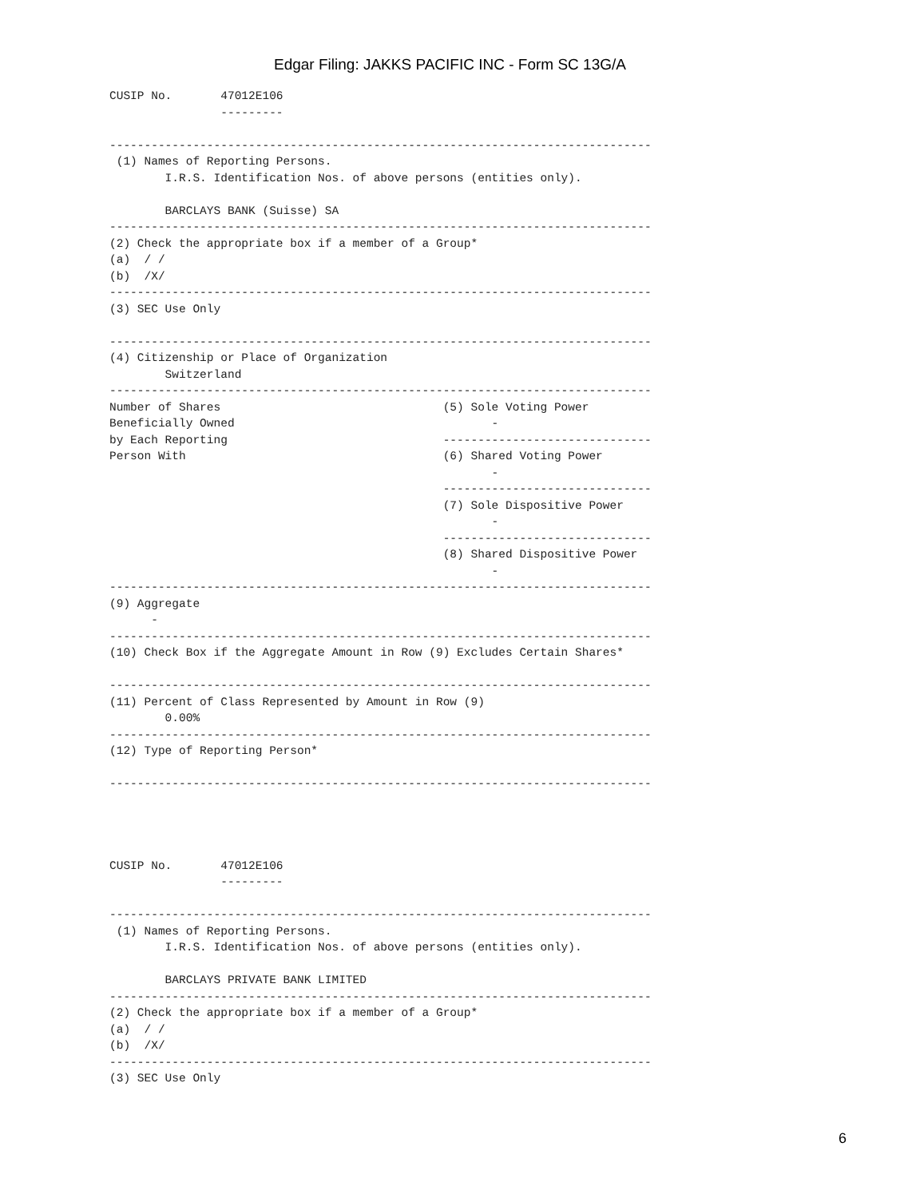Edgar Filing: JAKKS PACIFIC INC - Form SC 13G/A
CUSIP No.       47012E106
                ---------

------------------------------------------------------------------------------
 (1) Names of Reporting Persons.
        I.R.S. Identification Nos. of above persons (entities only).

        BARCLAYS BANK (Suisse) SA
------------------------------------------------------------------------------
(2) Check the appropriate box if a member of a Group*
(a)  / /
(b)  /X/
------------------------------------------------------------------------------
(3) SEC Use Only

------------------------------------------------------------------------------
(4) Citizenship or Place of Organization
        Switzerland
------------------------------------------------------------------------------
Number of Shares                                (5) Sole Voting Power
Beneficially Owned                                     -
by Each Reporting                               ------------------------------
Person With                                     (6) Shared Voting Power
                                                       -
                                                ------------------------------
                                                (7) Sole Dispositive Power
                                                       -
                                                ------------------------------
                                                (8) Shared Dispositive Power
                                                       -
------------------------------------------------------------------------------
(9) Aggregate
      -
------------------------------------------------------------------------------
(10) Check Box if the Aggregate Amount in Row (9) Excludes Certain Shares*

------------------------------------------------------------------------------
(11) Percent of Class Represented by Amount in Row (9)
        0.00%
------------------------------------------------------------------------------
(12) Type of Reporting Person*

------------------------------------------------------------------------------




CUSIP No.       47012E106
                ---------

------------------------------------------------------------------------------
 (1) Names of Reporting Persons.
        I.R.S. Identification Nos. of above persons (entities only).

        BARCLAYS PRIVATE BANK LIMITED
------------------------------------------------------------------------------
(2) Check the appropriate box if a member of a Group*
(a)  / /
(b)  /X/
------------------------------------------------------------------------------
(3) SEC Use Only
6